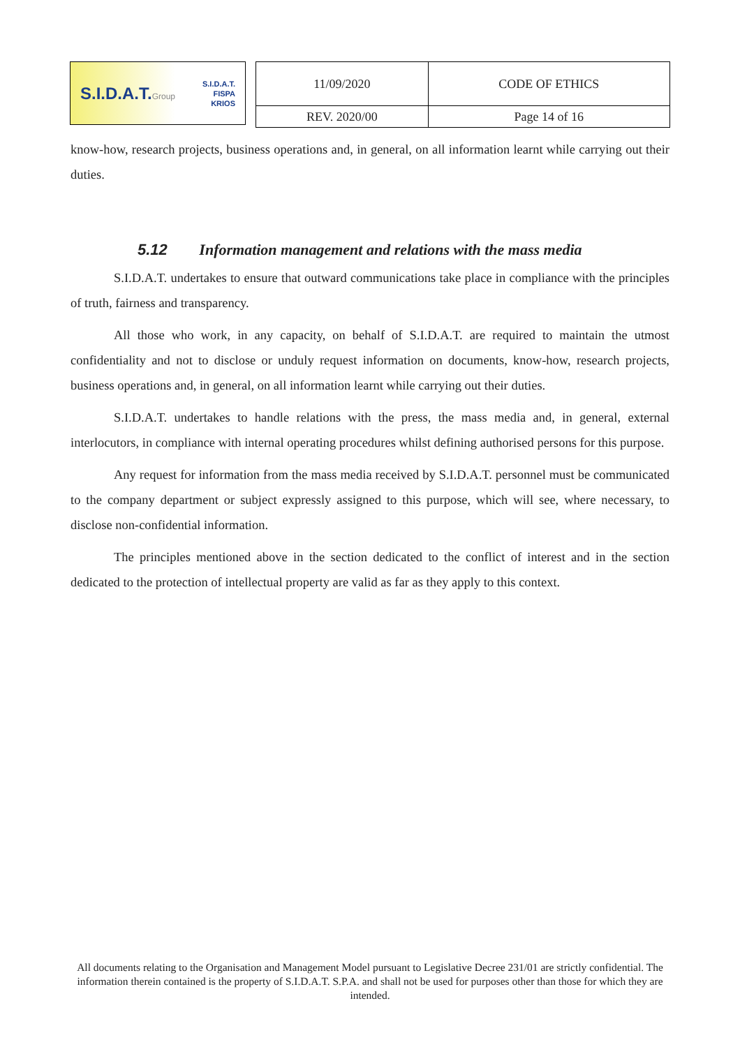S.I.D.A.T.Group S.I.D.A.T.
FISPA
KRIOS
| 11/09/2020 | CODE OF ETHICS |
| REV. 2020/00 | Page 14 of 16 |
know-how, research projects, business operations and, in general, on all information learnt while carrying out their duties.
5.12 Information management and relations with the mass media
S.I.D.A.T. undertakes to ensure that outward communications take place in compliance with the principles of truth, fairness and transparency.
All those who work, in any capacity, on behalf of S.I.D.A.T. are required to maintain the utmost confidentiality and not to disclose or unduly request information on documents, know-how, research projects, business operations and, in general, on all information learnt while carrying out their duties.
S.I.D.A.T. undertakes to handle relations with the press, the mass media and, in general, external interlocutors, in compliance with internal operating procedures whilst defining authorised persons for this purpose.
Any request for information from the mass media received by S.I.D.A.T. personnel must be communicated to the company department or subject expressly assigned to this purpose, which will see, where necessary, to disclose non-confidential information.
The principles mentioned above in the section dedicated to the conflict of interest and in the section dedicated to the protection of intellectual property are valid as far as they apply to this context.
All documents relating to the Organisation and Management Model pursuant to Legislative Decree 231/01 are strictly confidential. The information therein contained is the property of S.I.D.A.T. S.P.A. and shall not be used for purposes other than those for which they are intended.